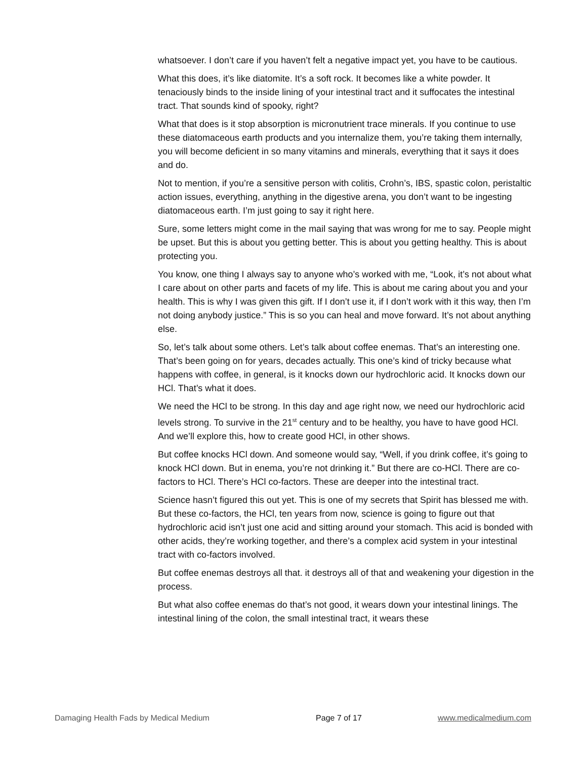whatsoever. I don’t care if you haven’t felt a negative impact yet, you have to be cautious.
What this does, it’s like diatomite. It’s a soft rock. It becomes like a white powder. It tenaciously binds to the inside lining of your intestinal tract and it suffocates the intestinal tract. That sounds kind of spooky, right?
What that does is it stop absorption is micronutrient trace minerals. If you continue to use these diatomaceous earth products and you internalize them, you’re taking them internally, you will become deficient in so many vitamins and minerals, everything that it says it does and do.
Not to mention, if you’re a sensitive person with colitis, Crohn’s, IBS, spastic colon, peristaltic action issues, everything, anything in the digestive arena, you don’t want to be ingesting diatomaceous earth. I’m just going to say it right here.
Sure, some letters might come in the mail saying that was wrong for me to say. People might be upset. But this is about you getting better. This is about you getting healthy. This is about protecting you.
You know, one thing I always say to anyone who’s worked with me, “Look, it’s not about what I care about on other parts and facets of my life. This is about me caring about you and your health. This is why I was given this gift. If I don’t use it, if I don’t work with it this way, then I’m not doing anybody justice.” This is so you can heal and move forward. It’s not about anything else.
So, let’s talk about some others. Let’s talk about coffee enemas. That’s an interesting one. That’s been going on for years, decades actually. This one’s kind of tricky because what happens with coffee, in general, is it knocks down our hydrochloric acid. It knocks down our HCl. That’s what it does.
We need the HCl to be strong. In this day and age right now, we need our hydrochloric acid levels strong. To survive in the 21<sup>st</sup> century and to be healthy, you have to have good HCl. And we’ll explore this, how to create good HCl, in other shows.
But coffee knocks HCl down. And someone would say, “Well, if you drink coffee, it’s going to knock HCl down. But in enema, you’re not drinking it.” But there are co-HCl. There are co-factors to HCl. There’s HCl co-factors. These are deeper into the intestinal tract.
Science hasn’t figured this out yet. This is one of my secrets that Spirit has blessed me with. But these co-factors, the HCl, ten years from now, science is going to figure out that hydrochloric acid isn’t just one acid and sitting around your stomach. This acid is bonded with other acids, they’re working together, and there’s a complex acid system in your intestinal tract with co-factors involved.
But coffee enemas destroys all that. it destroys all of that and weakening your digestion in the process.
But what also coffee enemas do that’s not good, it wears down your intestinal linings. The intestinal lining of the colon, the small intestinal tract, it wears these
Damaging Health Fads by Medical Medium Page 7 of 17 www.medicalmedium.com